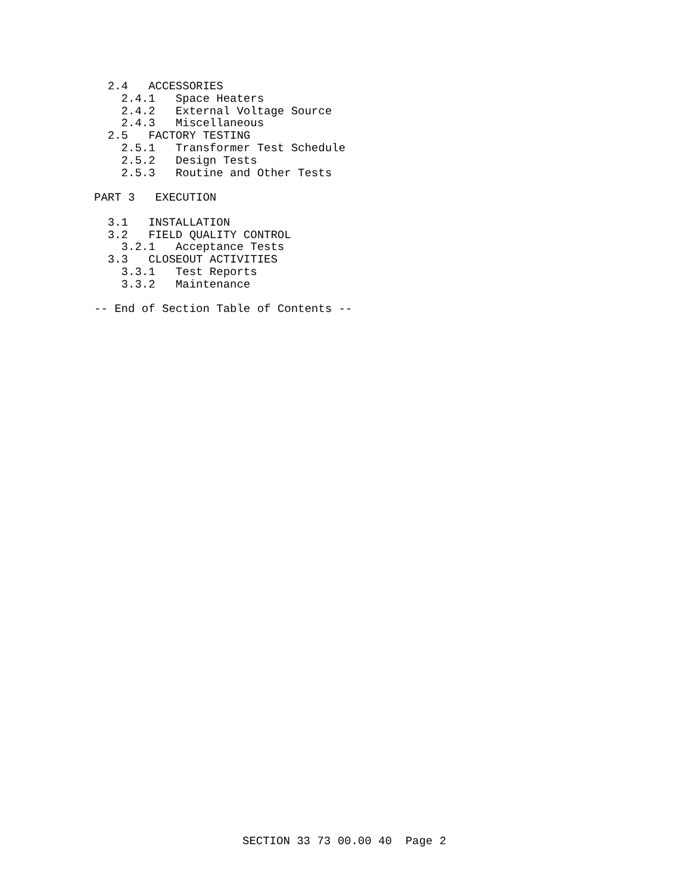2.4   ACCESSORIES
    2.4.1   Space Heaters
    2.4.2   External Voltage Source
    2.4.3   Miscellaneous
  2.5   FACTORY TESTING
    2.5.1   Transformer Test Schedule
    2.5.2   Design Tests
    2.5.3   Routine and Other Tests

PART 3   EXECUTION

  3.1   INSTALLATION
  3.2   FIELD QUALITY CONTROL
    3.2.1   Acceptance Tests
  3.3   CLOSEOUT ACTIVITIES
    3.3.1   Test Reports
    3.3.2   Maintenance

-- End of Section Table of Contents --
SECTION 33 73 00.00 40 Page 2